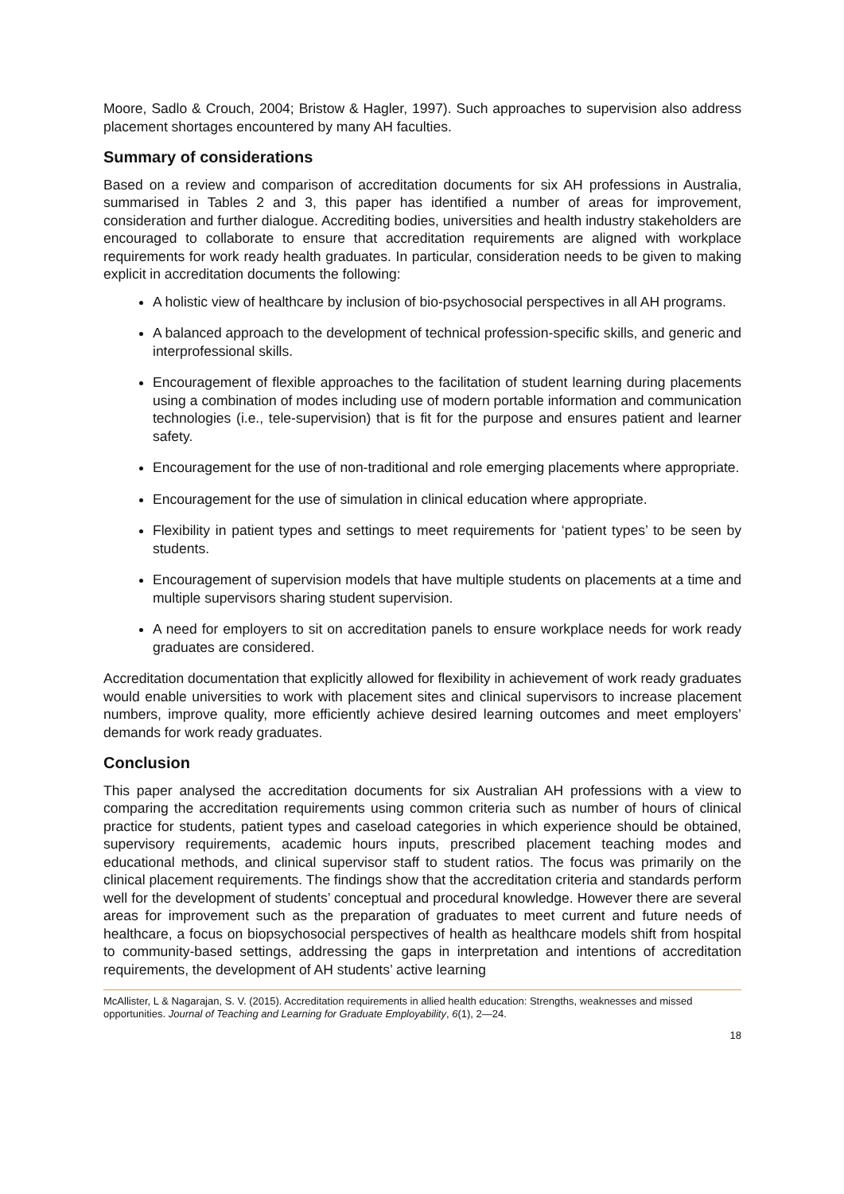Moore, Sadlo & Crouch, 2004; Bristow & Hagler, 1997). Such approaches to supervision also address placement shortages encountered by many AH faculties.
Summary of considerations
Based on a review and comparison of accreditation documents for six AH professions in Australia, summarised in Tables 2 and 3, this paper has identified a number of areas for improvement, consideration and further dialogue. Accrediting bodies, universities and health industry stakeholders are encouraged to collaborate to ensure that accreditation requirements are aligned with workplace requirements for work ready health graduates. In particular, consideration needs to be given to making explicit in accreditation documents the following:
A holistic view of healthcare by inclusion of bio-psychosocial perspectives in all AH programs.
A balanced approach to the development of technical profession-specific skills, and generic and interprofessional skills.
Encouragement of flexible approaches to the facilitation of student learning during placements using a combination of modes including use of modern portable information and communication technologies (i.e., tele-supervision) that is fit for the purpose and ensures patient and learner safety.
Encouragement for the use of non-traditional and role emerging placements where appropriate.
Encouragement for the use of simulation in clinical education where appropriate.
Flexibility in patient types and settings to meet requirements for ‘patient types’ to be seen by students.
Encouragement of supervision models that have multiple students on placements at a time and multiple supervisors sharing student supervision.
A need for employers to sit on accreditation panels to ensure workplace needs for work ready graduates are considered.
Accreditation documentation that explicitly allowed for flexibility in achievement of work ready graduates would enable universities to work with placement sites and clinical supervisors to increase placement numbers, improve quality, more efficiently achieve desired learning outcomes and meet employers’ demands for work ready graduates.
Conclusion
This paper analysed the accreditation documents for six Australian AH professions with a view to comparing the accreditation requirements using common criteria such as number of hours of clinical practice for students, patient types and caseload categories in which experience should be obtained, supervisory requirements, academic hours inputs, prescribed placement teaching modes and educational methods, and clinical supervisor staff to student ratios. The focus was primarily on the clinical placement requirements. The findings show that the accreditation criteria and standards perform well for the development of students’ conceptual and procedural knowledge. However there are several areas for improvement such as the preparation of graduates to meet current and future needs of healthcare, a focus on biopsychosocial perspectives of health as healthcare models shift from hospital to community-based settings, addressing the gaps in interpretation and intentions of accreditation requirements, the development of AH students’ active learning
McAllister, L & Nagarajan, S. V. (2015). Accreditation requirements in allied health education: Strengths, weaknesses and missed opportunities. Journal of Teaching and Learning for Graduate Employability, 6(1), 2—24.
18